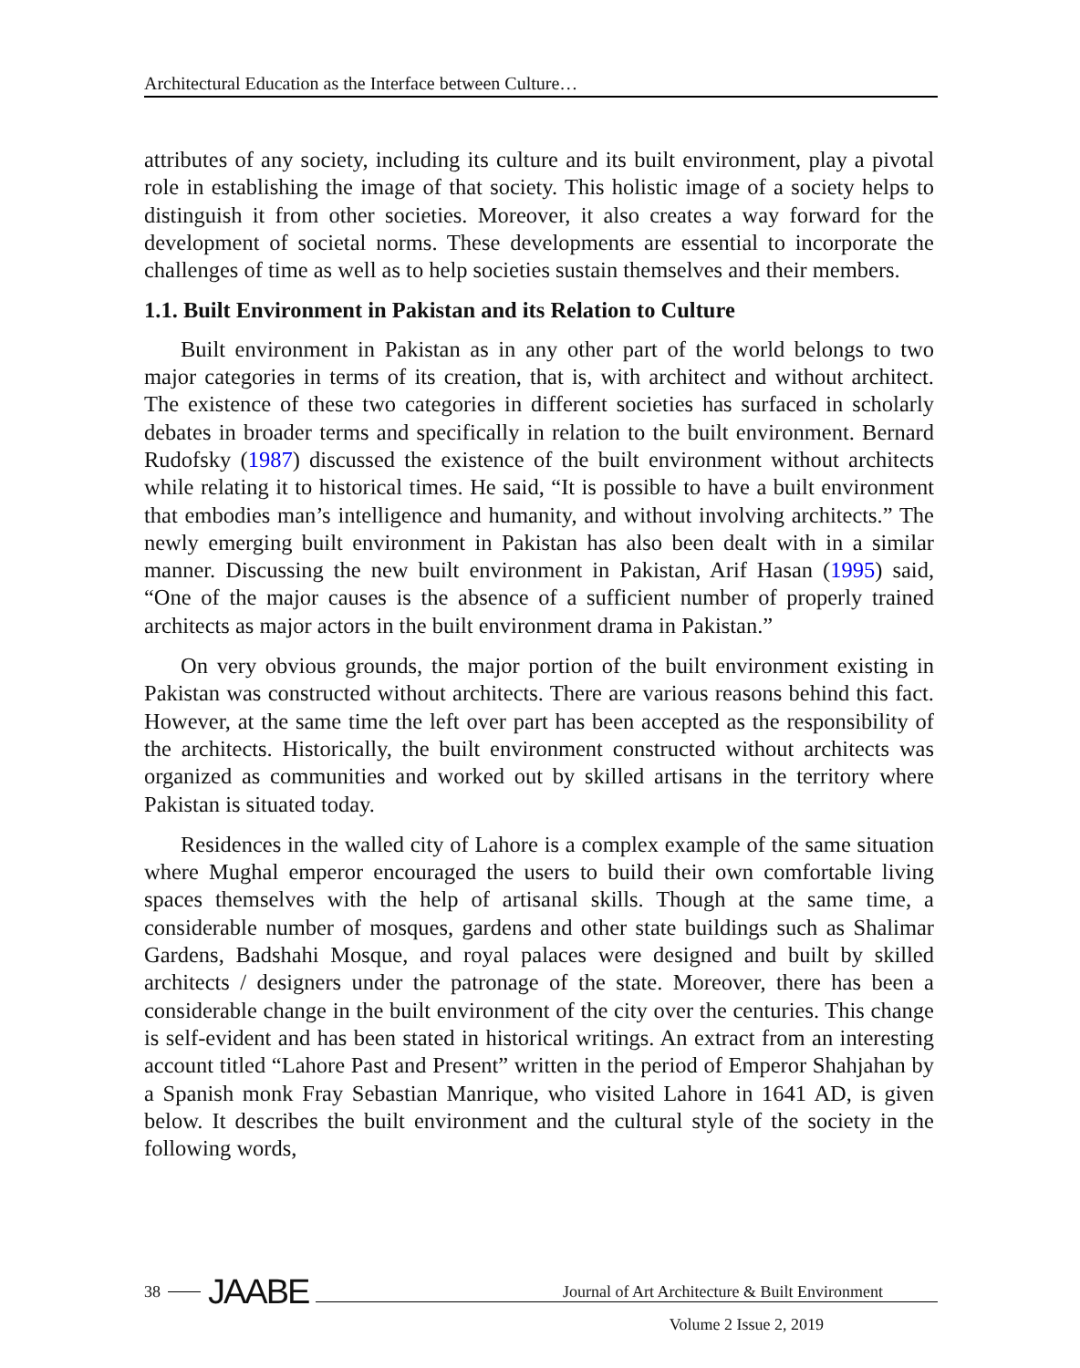Architectural Education as the Interface between Culture…
attributes of any society, including its culture and its built environment, play a pivotal role in establishing the image of that society. This holistic image of a society helps to distinguish it from other societies. Moreover, it also creates a way forward for the development of societal norms. These developments are essential to incorporate the challenges of time as well as to help societies sustain themselves and their members.
1.1. Built Environment in Pakistan and its Relation to Culture
Built environment in Pakistan as in any other part of the world belongs to two major categories in terms of its creation, that is, with architect and without architect. The existence of these two categories in different societies has surfaced in scholarly debates in broader terms and specifically in relation to the built environment. Bernard Rudofsky (1987) discussed the existence of the built environment without architects while relating it to historical times. He said, “It is possible to have a built environment that embodies man’s intelligence and humanity, and without involving architects.” The newly emerging built environment in Pakistan has also been dealt with in a similar manner. Discussing the new built environment in Pakistan, Arif Hasan (1995) said, “One of the major causes is the absence of a sufficient number of properly trained architects as major actors in the built environment drama in Pakistan.”
On very obvious grounds, the major portion of the built environment existing in Pakistan was constructed without architects. There are various reasons behind this fact. However, at the same time the left over part has been accepted as the responsibility of the architects. Historically, the built environment constructed without architects was organized as communities and worked out by skilled artisans in the territory where Pakistan is situated today.
Residences in the walled city of Lahore is a complex example of the same situation where Mughal emperor encouraged the users to build their own comfortable living spaces themselves with the help of artisanal skills. Though at the same time, a considerable number of mosques, gardens and other state buildings such as Shalimar Gardens, Badshahi Mosque, and royal palaces were designed and built by skilled architects / designers under the patronage of the state. Moreover, there has been a considerable change in the built environment of the city over the centuries. This change is self-evident and has been stated in historical writings. An extract from an interesting account titled “Lahore Past and Present” written in the period of Emperor Shahjahan by a Spanish monk Fray Sebastian Manrique, who visited Lahore in 1641 AD, is given below. It describes the built environment and the cultural style of the society in the following words,
38 JAABE
Journal of Art Architecture & Built Environment
Volume 2 Issue 2, 2019